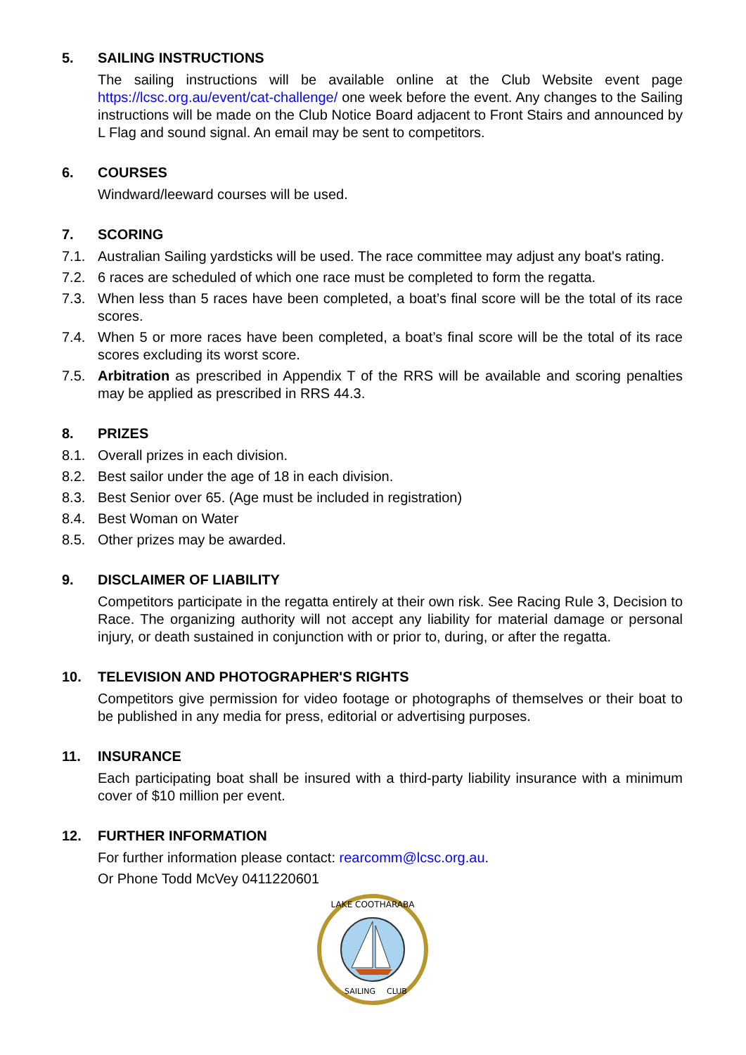5. SAILING INSTRUCTIONS
The sailing instructions will be available online at the Club Website event page https://lcsc.org.au/event/cat-challenge/ one week before the event. Any changes to the Sailing instructions will be made on the Club Notice Board adjacent to Front Stairs and announced by L Flag and sound signal. An email may be sent to competitors.
6. COURSES
Windward/leeward courses will be used.
7. SCORING
7.1. Australian Sailing yardsticks will be used. The race committee may adjust any boat's rating.
7.2. 6 races are scheduled of which one race must be completed to form the regatta.
7.3. When less than 5 races have been completed, a boat’s final score will be the total of its race scores.
7.4. When 5 or more races have been completed, a boat’s final score will be the total of its race scores excluding its worst score.
7.5. Arbitration as prescribed in Appendix T of the RRS will be available and scoring penalties may be applied as prescribed in RRS 44.3.
8. PRIZES
8.1. Overall prizes in each division.
8.2. Best sailor under the age of 18 in each division.
8.3. Best Senior over 65. (Age must be included in registration)
8.4. Best Woman on Water
8.5. Other prizes may be awarded.
9. DISCLAIMER OF LIABILITY
Competitors participate in the regatta entirely at their own risk. See Racing Rule 3, Decision to Race. The organizing authority will not accept any liability for material damage or personal injury, or death sustained in conjunction with or prior to, during, or after the regatta.
10. TELEVISION AND PHOTOGRAPHER'S RIGHTS
Competitors give permission for video footage or photographs of themselves or their boat to be published in any media for press, editorial or advertising purposes.
11. INSURANCE
Each participating boat shall be insured with a third-party liability insurance with a minimum cover of $10 million per event.
12. FURTHER INFORMATION
For further information please contact: rearcomm@lcsc.org.au.
Or Phone Todd McVey 0411220601
LAKE COOTHARABA
SAILING
CLUB